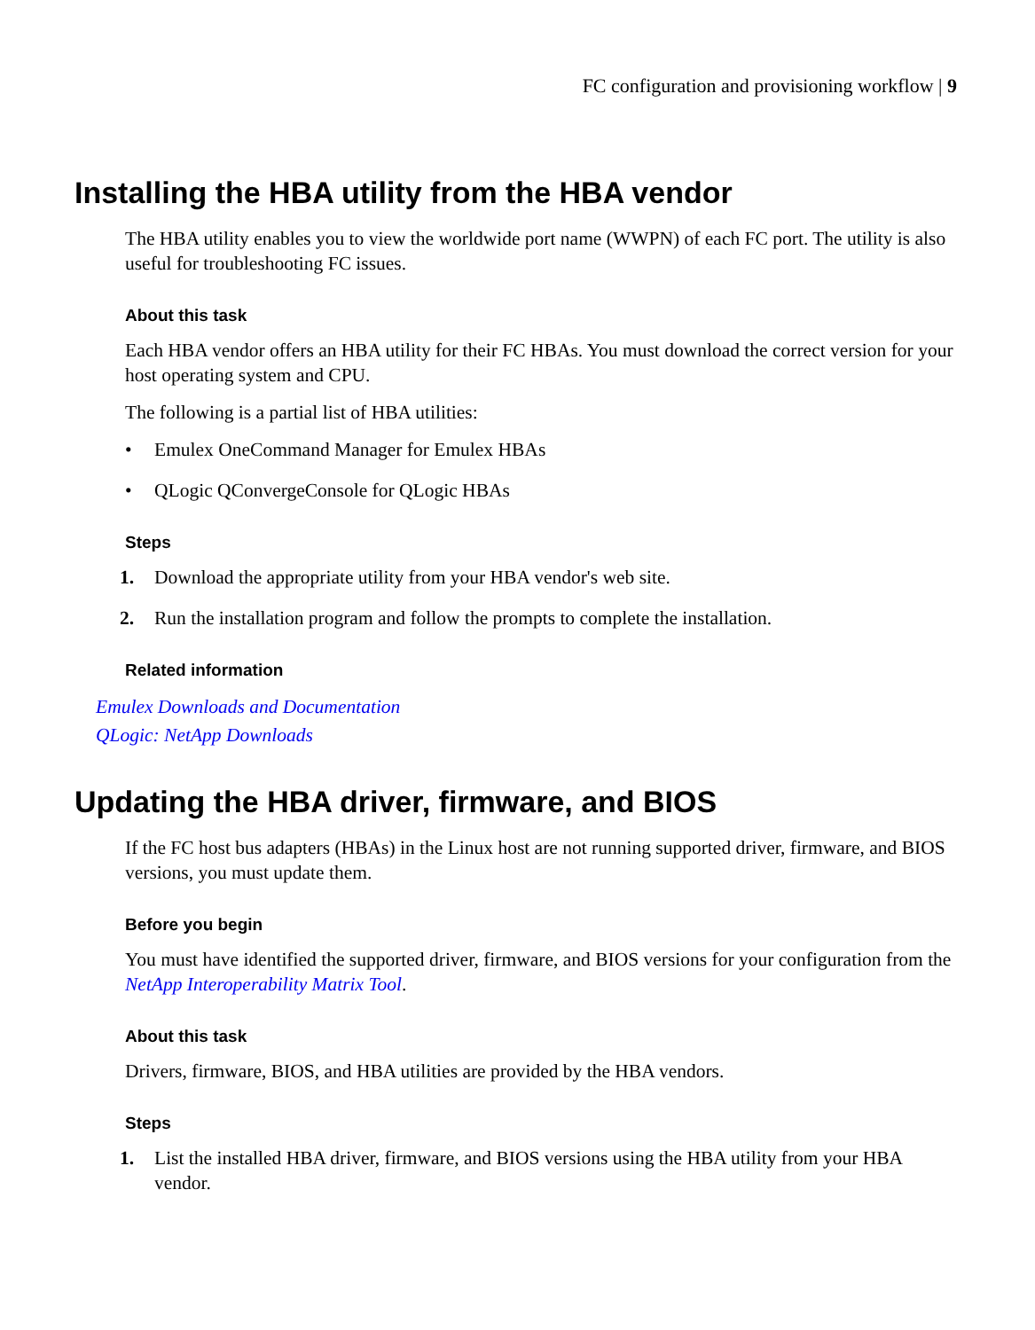FC configuration and provisioning workflow | 9
Installing the HBA utility from the HBA vendor
The HBA utility enables you to view the worldwide port name (WWPN) of each FC port. The utility is also useful for troubleshooting FC issues.
About this task
Each HBA vendor offers an HBA utility for their FC HBAs. You must download the correct version for your host operating system and CPU.
The following is a partial list of HBA utilities:
• Emulex OneCommand Manager for Emulex HBAs
• QLogic QConvergeConsole for QLogic HBAs
Steps
1. Download the appropriate utility from your HBA vendor's web site.
2. Run the installation program and follow the prompts to complete the installation.
Related information
Emulex Downloads and Documentation
QLogic: NetApp Downloads
Updating the HBA driver, firmware, and BIOS
If the FC host bus adapters (HBAs) in the Linux host are not running supported driver, firmware, and BIOS versions, you must update them.
Before you begin
You must have identified the supported driver, firmware, and BIOS versions for your configuration from the NetApp Interoperability Matrix Tool.
About this task
Drivers, firmware, BIOS, and HBA utilities are provided by the HBA vendors.
Steps
1. List the installed HBA driver, firmware, and BIOS versions using the HBA utility from your HBA vendor.